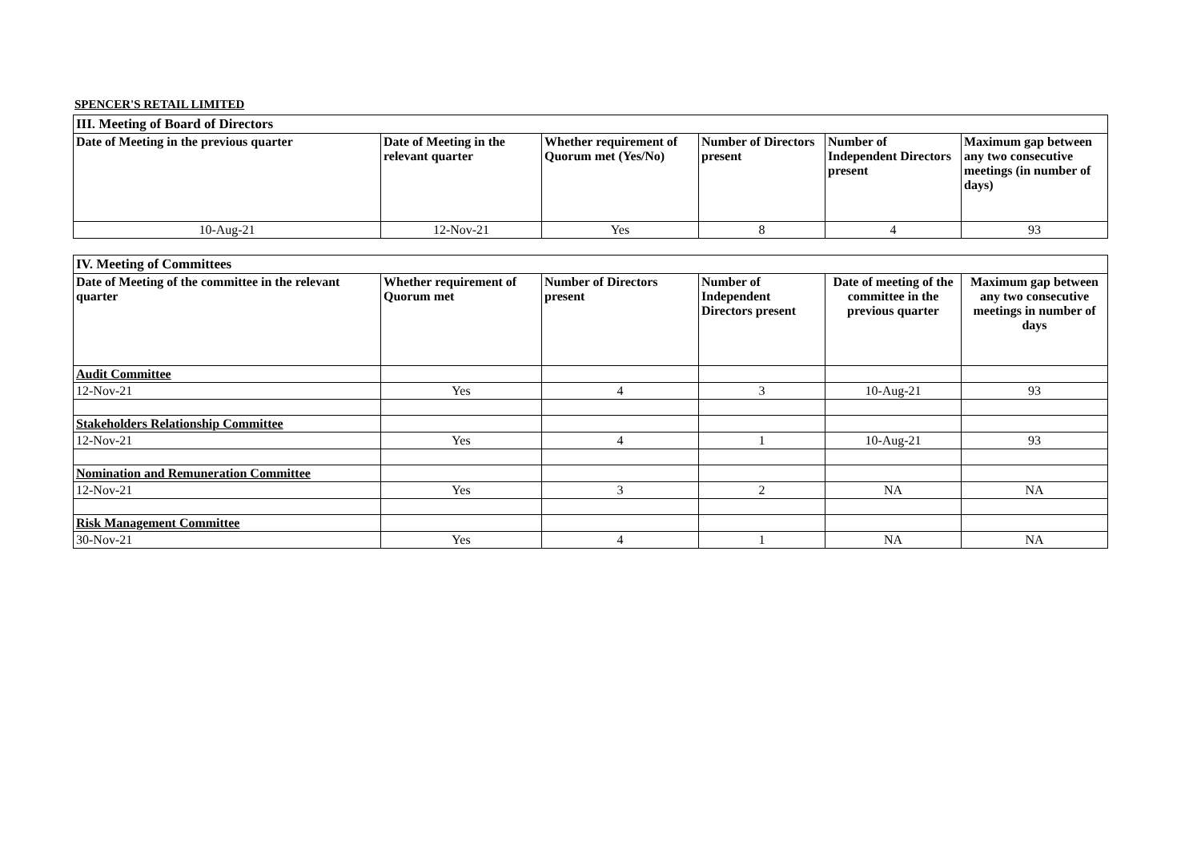SPENCER'S RETAIL LIMITED
| III. Meeting of Board of Directors | | | | | |
| --- | --- | --- | --- | --- | --- |
| Date of Meeting in the previous quarter | Date of Meeting in the relevant quarter | Whether requirement of Quorum met (Yes/No) | Number of Directors present | Number of Independent Directors present | Maximum gap between any two consecutive meetings (in number of days) |
| 10-Aug-21 | 12-Nov-21 | Yes | 8 | 4 | 93 |
| IV. Meeting of Committees | | | | | |
| --- | --- | --- | --- | --- | --- |
| Date of Meeting of the committee in the relevant quarter | Whether requirement of Quorum met | Number of Directors present | Number of Independent Directors present | Date of meeting of the committee in the previous quarter | Maximum gap between any two consecutive meetings in number of days |
| Audit Committee | | | | | |
| 12-Nov-21 | Yes | 4 | 3 | 10-Aug-21 | 93 |
| Stakeholders Relationship Committee | | | | | |
| 12-Nov-21 | Yes | 4 | 1 | 10-Aug-21 | 93 |
| Nomination and Remuneration Committee | | | | | |
| 12-Nov-21 | Yes | 3 | 2 | NA | NA |
| Risk Management Committee | | | | | |
| 30-Nov-21 | Yes | 4 | 1 | NA | NA |